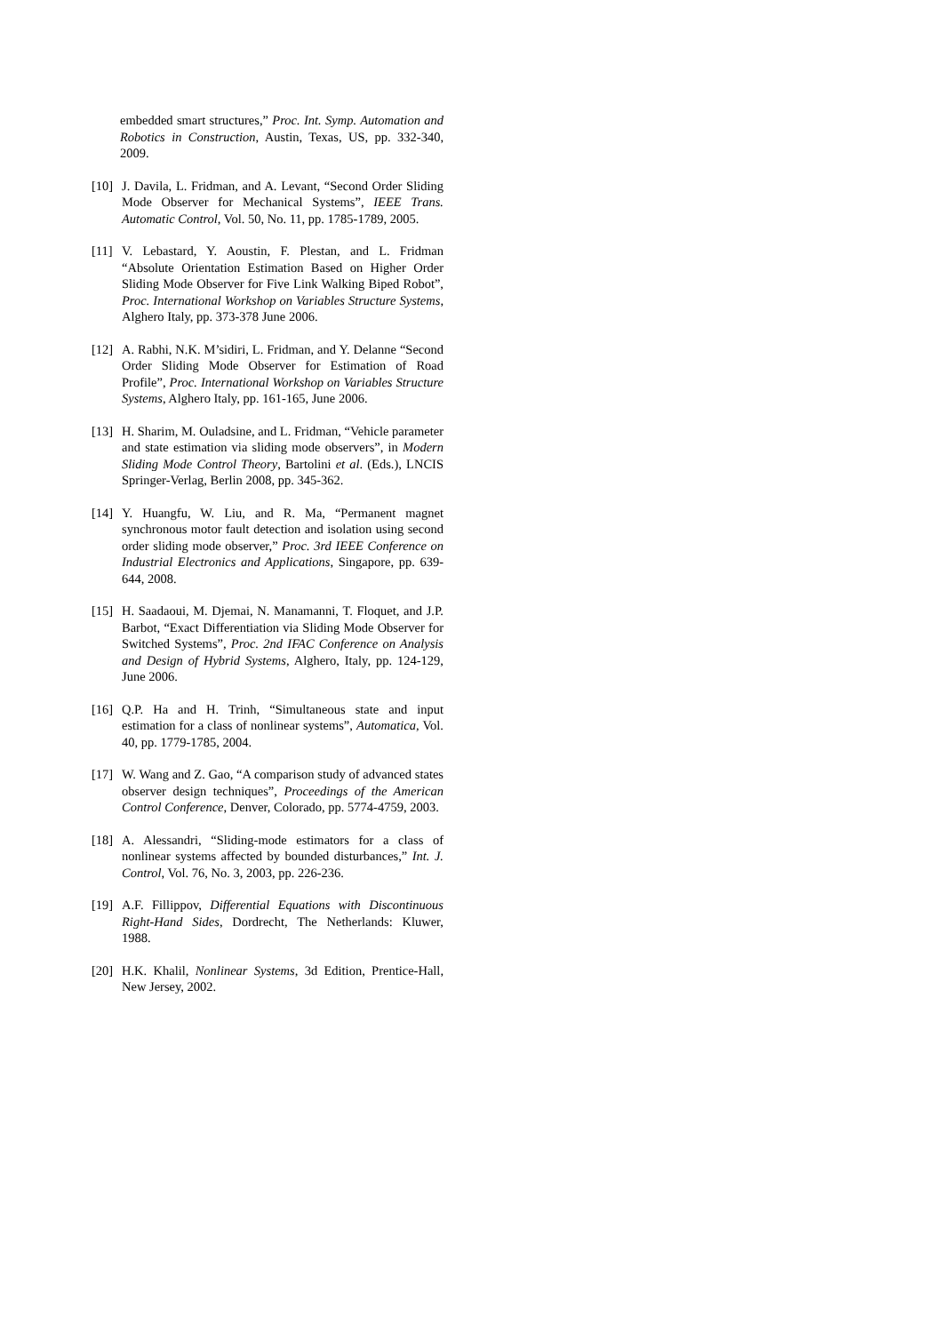embedded smart structures,” Proc. Int. Symp. Automation and Robotics in Construction, Austin, Texas, US, pp. 332-340, 2009.
[10] J. Davila, L. Fridman, and A. Levant, “Second Order Sliding Mode Observer for Mechanical Systems”, IEEE Trans. Automatic Control, Vol. 50, No. 11, pp. 1785-1789, 2005.
[11] V. Lebastard, Y. Aoustin, F. Plestan, and L. Fridman “Absolute Orientation Estimation Based on Higher Order Sliding Mode Observer for Five Link Walking Biped Robot”, Proc. International Workshop on Variables Structure Systems, Alghero Italy, pp. 373-378 June 2006.
[12] A. Rabhi, N.K. M’sidiri, L. Fridman, and Y. Delanne “Second Order Sliding Mode Observer for Estimation of Road Profile”, Proc. International Workshop on Variables Structure Systems, Alghero Italy, pp. 161-165, June 2006.
[13] H. Sharim, M. Ouladsine, and L. Fridman, “Vehicle parameter and state estimation via sliding mode observers”, in Modern Sliding Mode Control Theory, Bartolini et al. (Eds.), LNCIS Springer-Verlag, Berlin 2008, pp. 345-362.
[14] Y. Huangfu, W. Liu, and R. Ma, “Permanent magnet synchronous motor fault detection and isolation using second order sliding mode observer,” Proc. 3rd IEEE Conference on Industrial Electronics and Applications, Singapore, pp. 639-644, 2008.
[15] H. Saadaoui, M. Djemai, N. Manamanni, T. Floquet, and J.P. Barbot, “Exact Differentiation via Sliding Mode Observer for Switched Systems”, Proc. 2nd IFAC Conference on Analysis and Design of Hybrid Systems, Alghero, Italy, pp. 124-129, June 2006.
[16] Q.P. Ha and H. Trinh, “Simultaneous state and input estimation for a class of nonlinear systems”, Automatica, Vol. 40, pp. 1779-1785, 2004.
[17] W. Wang and Z. Gao, “A comparison study of advanced states observer design techniques”, Proceedings of the American Control Conference, Denver, Colorado, pp. 5774-4759, 2003.
[18] A. Alessandri, “Sliding-mode estimators for a class of nonlinear systems affected by bounded disturbances,” Int. J. Control, Vol. 76, No. 3, 2003, pp. 226-236.
[19] A.F. Fillippov, Differential Equations with Discontinuous Right-Hand Sides, Dordrecht, The Netherlands: Kluwer, 1988.
[20] H.K. Khalil, Nonlinear Systems, 3d Edition, Prentice-Hall, New Jersey, 2002.